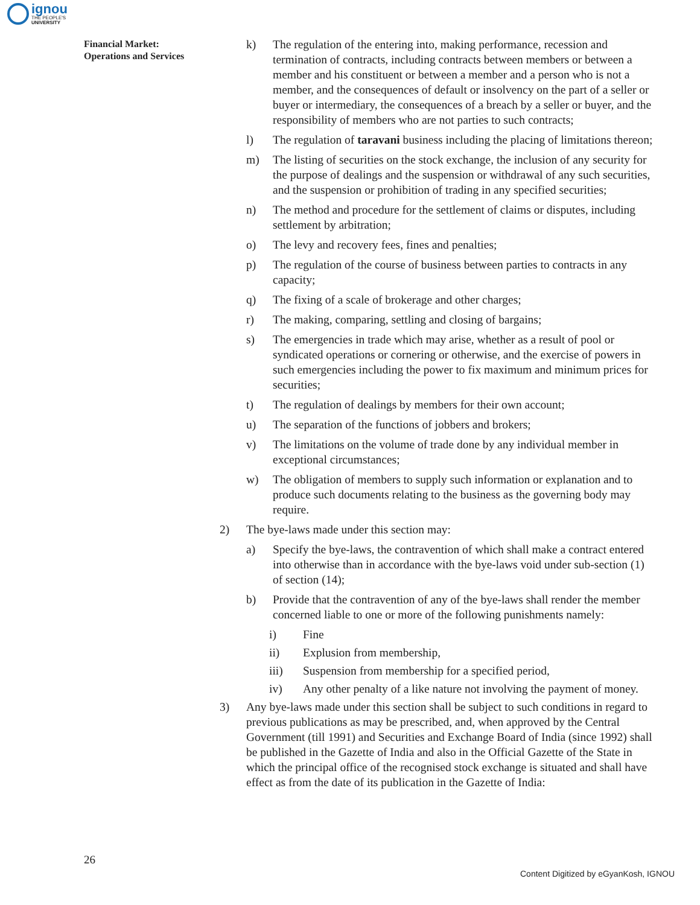ignou
THE PEOPLE'S
UNIVERSITY
Financial Market:
Operations and Services
k) The regulation of the entering into, making performance, recession and termination of contracts, including contracts between members or between a member and his constituent or between a member and a person who is not a member, and the consequences of default or insolvency on the part of a seller or buyer or intermediary, the consequences of a breach by a seller or buyer, and the responsibility of members who are not parties to such contracts;
l) The regulation of taravani business including the placing of limitations thereon;
m) The listing of securities on the stock exchange, the inclusion of any security for the purpose of dealings and the suspension or withdrawal of any such securities, and the suspension or prohibition of trading in any specified securities;
n) The method and procedure for the settlement of claims or disputes, including settlement by arbitration;
o) The levy and recovery fees, fines and penalties;
p) The regulation of the course of business between parties to contracts in any capacity;
q) The fixing of a scale of brokerage and other charges;
r) The making, comparing, settling and closing of bargains;
s) The emergencies in trade which may arise, whether as a result of pool or syndicated operations or cornering or otherwise, and the exercise of powers in such emergencies including the power to fix maximum and minimum prices for securities;
t) The regulation of dealings by members for their own account;
u) The separation of the functions of jobbers and brokers;
v) The limitations on the volume of trade done by any individual member in exceptional circumstances;
w) The obligation of members to supply such information or explanation and to produce such documents relating to the business as the governing body may require.
2) The bye-laws made under this section may:
a) Specify the bye-laws, the contravention of which shall make a contract entered into otherwise than in accordance with the bye-laws void under sub-section (1) of section (14);
b) Provide that the contravention of any of the bye-laws shall render the member concerned liable to one or more of the following punishments namely:
i) Fine
ii) Explusion from membership,
iii) Suspension from membership for a specified period,
iv) Any other penalty of a like nature not involving the payment of money.
3) Any bye-laws made under this section shall be subject to such conditions in regard to previous publications as may be prescribed, and, when approved by the Central Government (till 1991) and Securities and Exchange Board of India (since 1992) shall be published in the Gazette of India and also in the Official Gazette of the State in which the principal office of the recognised stock exchange is situated and shall have effect as from the date of its publication in the Gazette of India:
26
Content Digitized by eGyanKosh, IGNOU